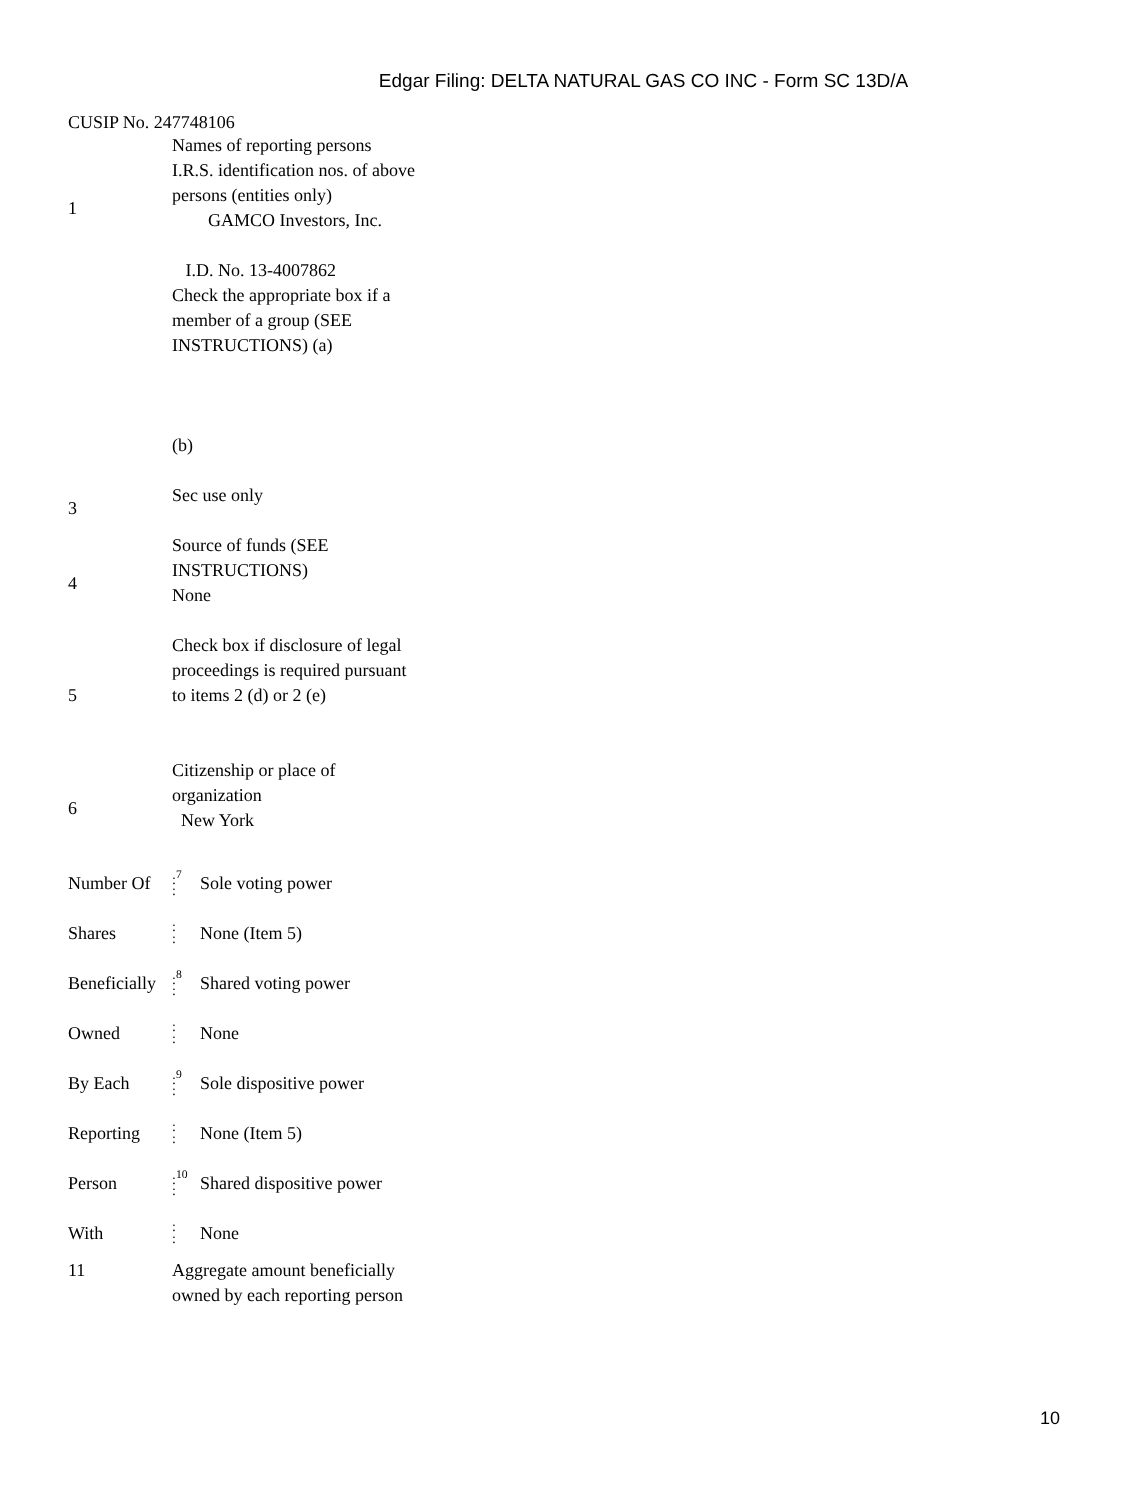Edgar Filing: DELTA NATURAL GAS CO INC - Form SC 13D/A
CUSIP No. 247748106
| 1 | Names of reporting persons I.R.S. identification nos. of above persons (entities only) GAMCO Investors, Inc. I.D. No. 13-4007862 |
| | Check the appropriate box if a member of a group (SEE INSTRUCTIONS) (a) (b) |
| 3 | Sec use only |
| 4 | Source of funds (SEE INSTRUCTIONS) None |
| 5 | Check box if disclosure of legal proceedings is required pursuant to items 2 (d) or 2 (e) |
| 6 | Citizenship or place of organization New York |
| Number Of | :<sup>7</sup> : | Sole voting power |
| Shares | : : | None (Item 5) |
| Beneficially | :<sup>8</sup> : | Shared voting power |
| Owned | : : | None |
| By Each | :<sup>9</sup> : | Sole dispositive power |
| Reporting | : : | None (Item 5) |
| Person | :<sup>10</sup> : | Shared dispositive power |
| With | : : | None |
| 11 | Aggregate amount beneficially owned by each reporting person |
10